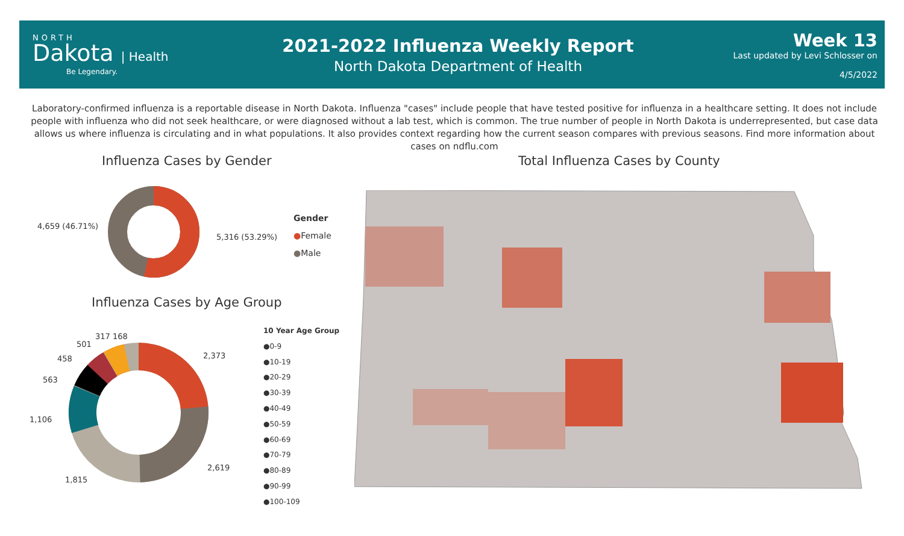NORTH
Dakota | Health
Be Legendary.
2021-2022 Influenza Weekly Report
North Dakota Department of Health
Week 13
Last updated by Levi Schlosser on
4/5/2022
Laboratory-confirmed influenza is a reportable disease in North Dakota. Influenza "cases" include people that have tested positive for influenza in a healthcare setting. It does not include people with influenza who did not seek healthcare, or were diagnosed without a lab test, which is common. The true number of people in North Dakota is underrepresented, but case data allows us where influenza is circulating and in what populations. It also provides context regarding how the current season compares with previous seasons. Find more information about cases on ndflu.com
Influenza Cases by Gender
Total Influenza Cases by County
4,659 (46.71%)
5,316 (53.29%)
Gender
●Female
●Male
Influenza Cases by Age Group
2,373
2,619
1,815
1,106
563
458
501
317 168
10 Year Age Group
●0-9
●10-19
●20-29
●30-39
●40-49
●50-59
●60-69
●70-79
●80-89
●90-99
●100-109